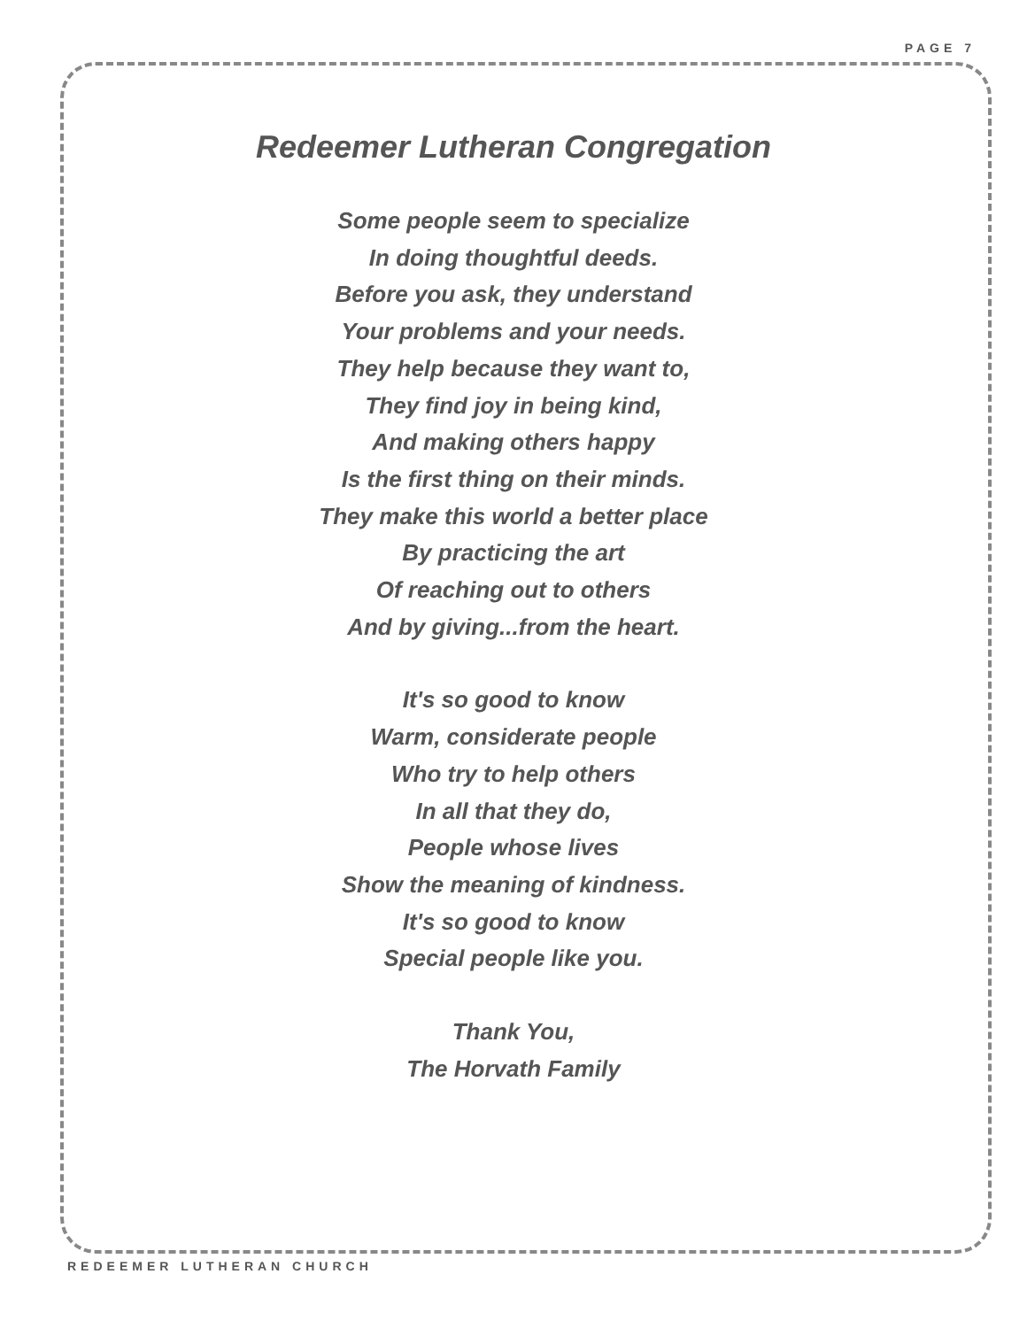PAGE 7
Redeemer Lutheran Congregation
Some people seem to specialize
In doing thoughtful deeds.
Before you ask, they understand
Your problems and your needs.
They help because they want to,
They find joy in being kind,
And making others happy
Is the first thing on their minds.
They make this world a better place
By practicing the art
Of reaching out to others
And by giving...from the heart.
It's so good to know
Warm, considerate people
Who try to help others
In all that they do,
People whose lives
Show the meaning of kindness.
It's so good to know
Special people like you.
Thank You,
The Horvath Family
REDEEMER LUTHERAN CHURCH